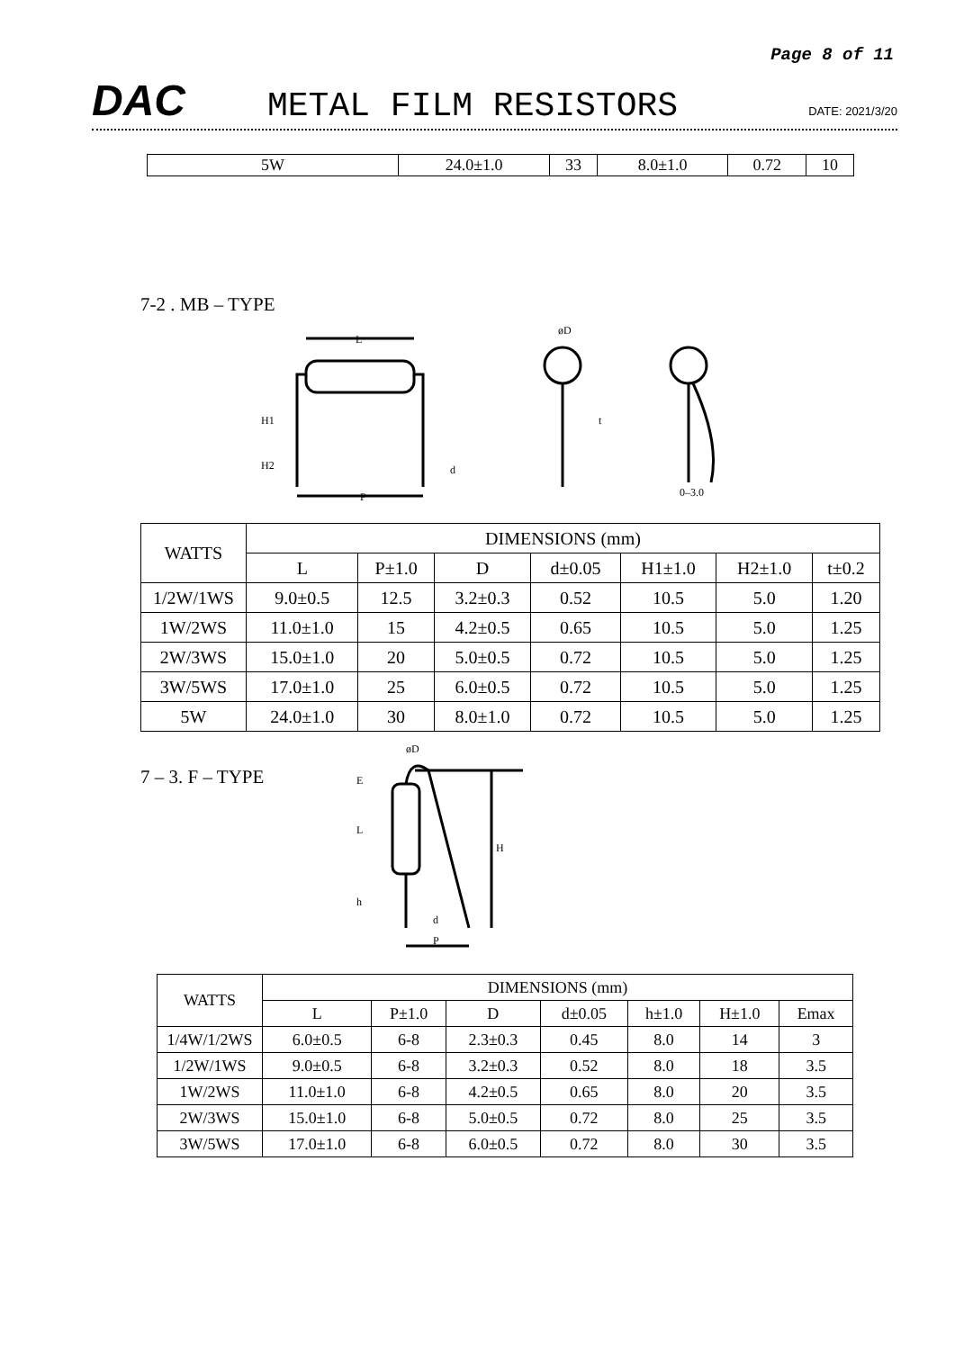Page 8 of 11
DAC
METAL FILM RESISTORS
DATE: 2021/3/20
| 5W | 24.0±1.0 | 33 | 8.0±1.0 | 0.72 | 10 |
7-2 . MB – TYPE
L
P
H1
H2
d
øD
t
0–3.0
| WATTS | DIMENSIONS (mm) | | | | | | |
| | L | P±1.0 | D | d±0.05 | H1±1.0 | H2±1.0 | t±0.2 |
| 1/2W/1WS | 9.0±0.5 | 12.5 | 3.2±0.3 | 0.52 | 10.5 | 5.0 | 1.20 |
| 1W/2WS | 11.0±1.0 | 15 | 4.2±0.5 | 0.65 | 10.5 | 5.0 | 1.25 |
| 2W/3WS | 15.0±1.0 | 20 | 5.0±0.5 | 0.72 | 10.5 | 5.0 | 1.25 |
| 3W/5WS | 17.0±1.0 | 25 | 6.0±0.5 | 0.72 | 10.5 | 5.0 | 1.25 |
| 5W | 24.0±1.0 | 30 | 8.0±1.0 | 0.72 | 10.5 | 5.0 | 1.25 |
7 – 3. F – TYPE
E
L
h
H
P
d
øD
| WATTS | DIMENSIONS (mm) | | | | | | |
| | L | P±1.0 | D | d±0.05 | h±1.0 | H±1.0 | Emax |
| 1/4W/1/2WS | 6.0±0.5 | 6-8 | 2.3±0.3 | 0.45 | 8.0 | 14 | 3 |
| 1/2W/1WS | 9.0±0.5 | 6-8 | 3.2±0.3 | 0.52 | 8.0 | 18 | 3.5 |
| 1W/2WS | 11.0±1.0 | 6-8 | 4.2±0.5 | 0.65 | 8.0 | 20 | 3.5 |
| 2W/3WS | 15.0±1.0 | 6-8 | 5.0±0.5 | 0.72 | 8.0 | 25 | 3.5 |
| 3W/5WS | 17.0±1.0 | 6-8 | 6.0±0.5 | 0.72 | 8.0 | 30 | 3.5 |